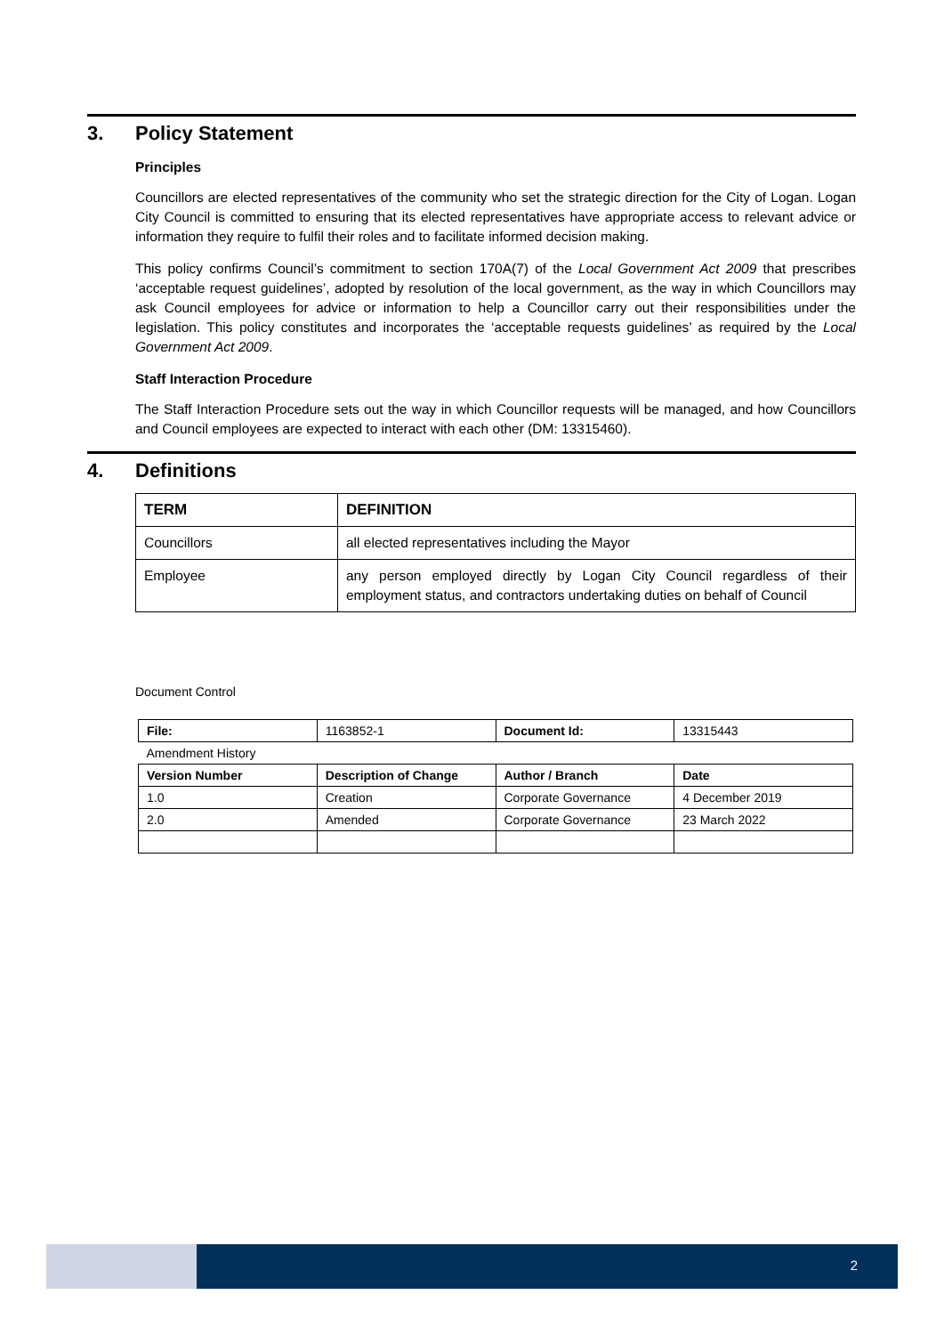3. Policy Statement
Principles
Councillors are elected representatives of the community who set the strategic direction for the City of Logan. Logan City Council is committed to ensuring that its elected representatives have appropriate access to relevant advice or information they require to fulfil their roles and to facilitate informed decision making.
This policy confirms Council’s commitment to section 170A(7) of the Local Government Act 2009 that prescribes ‘acceptable request guidelines’, adopted by resolution of the local government, as the way in which Councillors may ask Council employees for advice or information to help a Councillor carry out their responsibilities under the legislation. This policy constitutes and incorporates the ‘acceptable requests guidelines’ as required by the Local Government Act 2009.
Staff Interaction Procedure
The Staff Interaction Procedure sets out the way in which Councillor requests will be managed, and how Councillors and Council employees are expected to interact with each other (DM: 13315460).
4. Definitions
| TERM | DEFINITION |
| --- | --- |
| Councillors | all elected representatives including the Mayor |
| Employee | any person employed directly by Logan City Council regardless of their employment status, and contractors undertaking duties on behalf of Council |
Document Control
| File: | 1163852-1 | Document Id: | 13315443 |
| Amendment History | | | |
| Version Number | Description of Change | Author / Branch | Date |
| 1.0 | Creation | Corporate Governance | 4 December 2019 |
| 2.0 | Amended | Corporate Governance | 23 March 2022 |
2